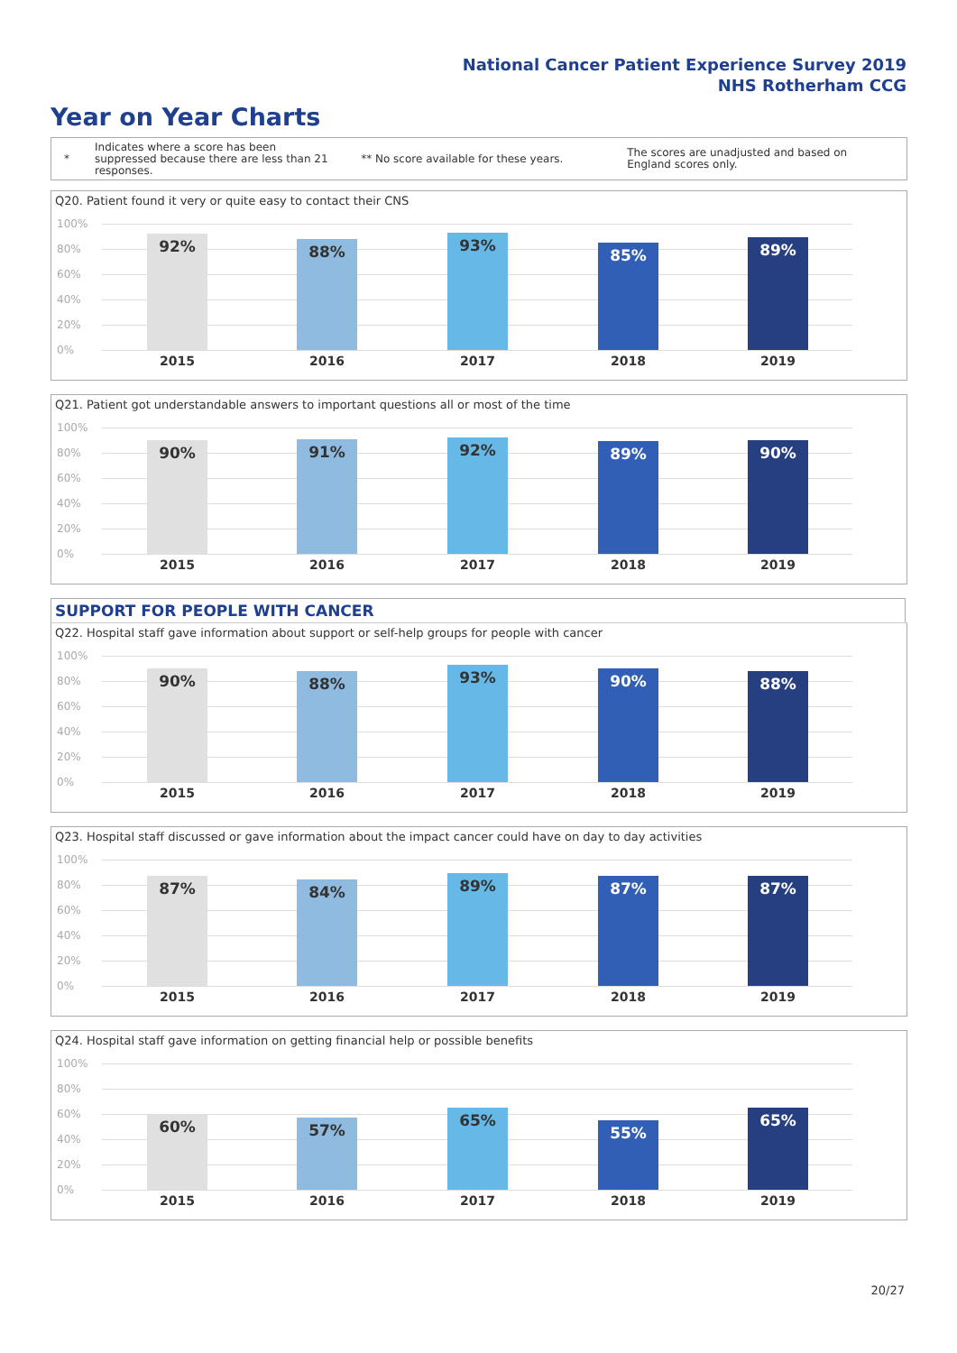National Cancer Patient Experience Survey 2019
NHS Rotherham CCG
Year on Year Charts
*
Indicates where a score has been suppressed because there are less than 21 responses.
** No score available for these years.
The scores are unadjusted and based on England scores only.
Q20. Patient found it very or quite easy to contact their CNS
100%
80%
60%
40%
20%
0%
92% 88% 93% 85% 89%
2015 2016 2017 2018 2019
Q21. Patient got understandable answers to important questions all or most of the time
100%
80%
60%
40%
20%
0%
90% 91% 92% 89% 90%
2015 2016 2017 2018 2019
SUPPORT FOR PEOPLE WITH CANCER
Q22. Hospital staff gave information about support or self-help groups for people with cancer
100%
80%
60%
40%
20%
0%
90% 88% 93% 90% 88%
2015 2016 2017 2018 2019
Q23. Hospital staff discussed or gave information about the impact cancer could have on day to day activities
100%
80%
60%
40%
20%
0%
87% 84% 89% 87% 87%
2015 2016 2017 2018 2019
Q24. Hospital staff gave information on getting financial help or possible benefits
100%
80%
60%
40%
20%
0%
60% 57% 65% 55% 65%
2015 2016 2017 2018 2019
20/27